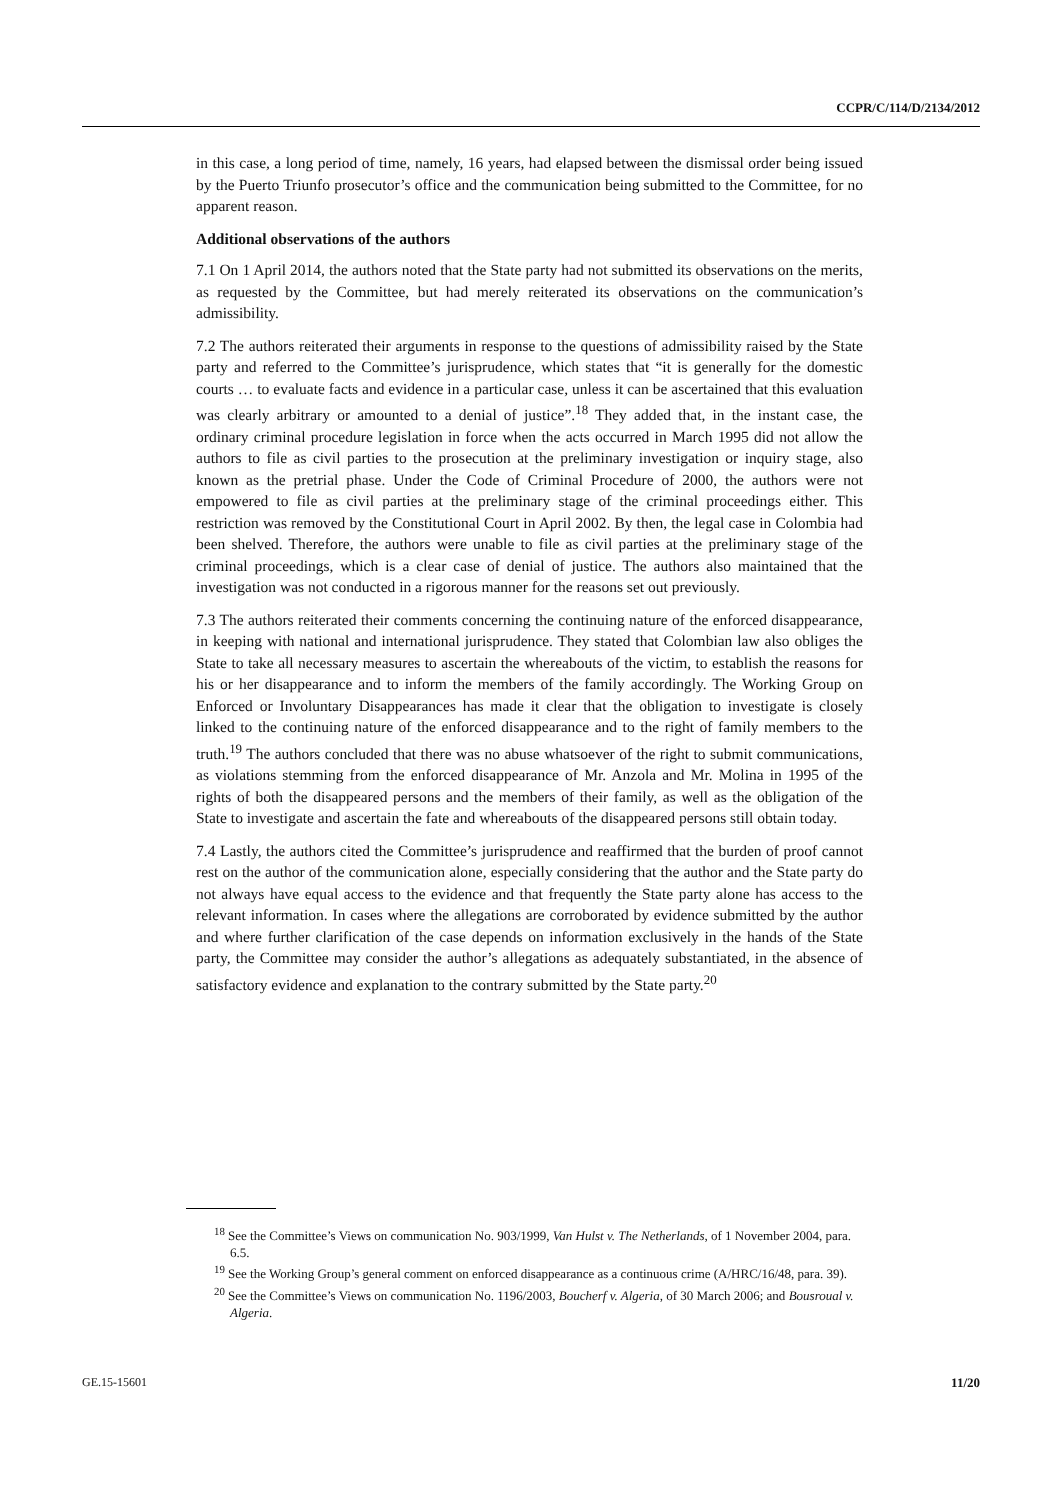CCPR/C/114/D/2134/2012
in this case, a long period of time, namely, 16 years, had elapsed between the dismissal order being issued by the Puerto Triunfo prosecutor’s office and the communication being submitted to the Committee, for no apparent reason.
Additional observations of the authors
7.1 On 1 April 2014, the authors noted that the State party had not submitted its observations on the merits, as requested by the Committee, but had merely reiterated its observations on the communication’s admissibility.
7.2 The authors reiterated their arguments in response to the questions of admissibility raised by the State party and referred to the Committee’s jurisprudence, which states that “it is generally for the domestic courts … to evaluate facts and evidence in a particular case, unless it can be ascertained that this evaluation was clearly arbitrary or amounted to a denial of justice”.<sup>18</sup> They added that, in the instant case, the ordinary criminal procedure legislation in force when the acts occurred in March 1995 did not allow the authors to file as civil parties to the prosecution at the preliminary investigation or inquiry stage, also known as the pretrial phase. Under the Code of Criminal Procedure of 2000, the authors were not empowered to file as civil parties at the preliminary stage of the criminal proceedings either. This restriction was removed by the Constitutional Court in April 2002. By then, the legal case in Colombia had been shelved. Therefore, the authors were unable to file as civil parties at the preliminary stage of the criminal proceedings, which is a clear case of denial of justice. The authors also maintained that the investigation was not conducted in a rigorous manner for the reasons set out previously.
7.3 The authors reiterated their comments concerning the continuing nature of the enforced disappearance, in keeping with national and international jurisprudence. They stated that Colombian law also obliges the State to take all necessary measures to ascertain the whereabouts of the victim, to establish the reasons for his or her disappearance and to inform the members of the family accordingly. The Working Group on Enforced or Involuntary Disappearances has made it clear that the obligation to investigate is closely linked to the continuing nature of the enforced disappearance and to the right of family members to the truth.<sup>19</sup> The authors concluded that there was no abuse whatsoever of the right to submit communications, as violations stemming from the enforced disappearance of Mr. Anzola and Mr. Molina in 1995 of the rights of both the disappeared persons and the members of their family, as well as the obligation of the State to investigate and ascertain the fate and whereabouts of the disappeared persons still obtain today.
7.4 Lastly, the authors cited the Committee’s jurisprudence and reaffirmed that the burden of proof cannot rest on the author of the communication alone, especially considering that the author and the State party do not always have equal access to the evidence and that frequently the State party alone has access to the relevant information. In cases where the allegations are corroborated by evidence submitted by the author and where further clarification of the case depends on information exclusively in the hands of the State party, the Committee may consider the author’s allegations as adequately substantiated, in the absence of satisfactory evidence and explanation to the contrary submitted by the State party.<sup>20</sup>
<sup>18</sup> See the Committee’s Views on communication No. 903/1999, Van Hulst v. The Netherlands, of 1 November 2004, para. 6.5.
<sup>19</sup> See the Working Group’s general comment on enforced disappearance as a continuous crime (A/HRC/16/48, para. 39).
<sup>20</sup> See the Committee’s Views on communication No. 1196/2003, Boucherf v. Algeria, of 30 March 2006; and Bousroual v. Algeria.
GE.15-15601 11/20